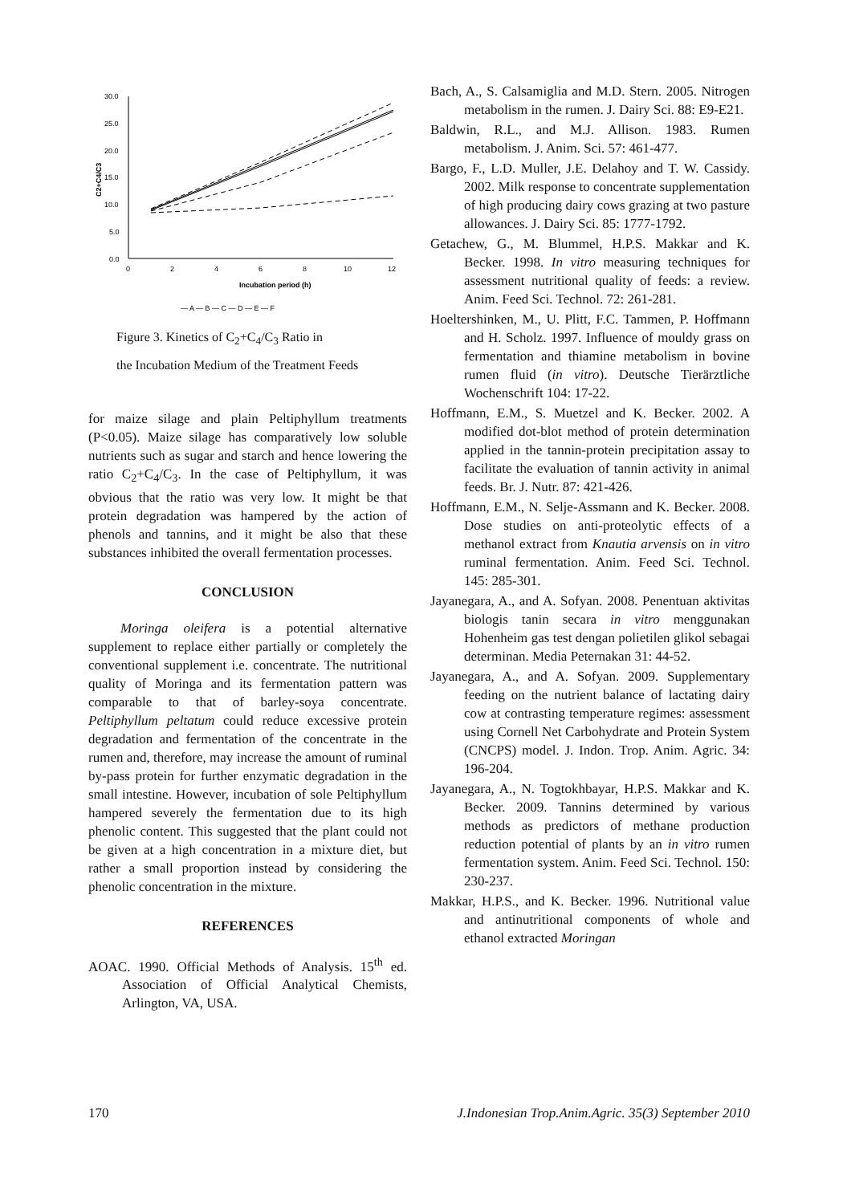30.0
25.0
20.0
15.0
10.0
5.0
0.0
0
2
4
6
8
10
12
Incubation period (h)
C2+C4/C3
— A — B — C — D — E — F
Figure 3. Kinetics of C<sub>2</sub>+C<sub>4</sub>/C<sub>3</sub> Ratio in
the Incubation Medium of the Treatment Feeds
for maize silage and plain Peltiphyllum treatments (P<0.05). Maize silage has comparatively low soluble nutrients such as sugar and starch and hence lowering the ratio C<sub>2</sub>+C<sub>4</sub>/C<sub>3</sub>. In the case of Peltiphyllum, it was obvious that the ratio was very low. It might be that protein degradation was hampered by the action of phenols and tannins, and it might be also that these substances inhibited the overall fermentation processes.
CONCLUSION
Moringa oleifera is a potential alternative supplement to replace either partially or completely the conventional supplement i.e. concentrate. The nutritional quality of Moringa and its fermentation pattern was comparable to that of barley-soya concentrate. Peltiphyllum peltatum could reduce excessive protein degradation and fermentation of the concentrate in the rumen and, therefore, may increase the amount of ruminal by-pass protein for further enzymatic degradation in the small intestine. However, incubation of sole Peltiphyllum hampered severely the fermentation due to its high phenolic content. This suggested that the plant could not be given at a high concentration in a mixture diet, but rather a small proportion instead by considering the phenolic concentration in the mixture.
REFERENCES
AOAC. 1990. Official Methods of Analysis. 15<sup>th</sup> ed. Association of Official Analytical Chemists, Arlington, VA, USA.
Bach, A., S. Calsamiglia and M.D. Stern. 2005. Nitrogen metabolism in the rumen. J. Dairy Sci. 88: E9-E21.
Baldwin, R.L., and M.J. Allison. 1983. Rumen metabolism. J. Anim. Sci. 57: 461-477.
Bargo, F., L.D. Muller, J.E. Delahoy and T. W. Cassidy. 2002. Milk response to concentrate supplementation of high producing dairy cows grazing at two pasture allowances. J. Dairy Sci. 85: 1777-1792.
Getachew, G., M. Blummel, H.P.S. Makkar and K. Becker. 1998. In vitro measuring techniques for assessment nutritional quality of feeds: a review. Anim. Feed Sci. Technol. 72: 261-281.
Hoeltershinken, M., U. Plitt, F.C. Tammen, P. Hoffmann and H. Scholz. 1997. Influence of mouldy grass on fermentation and thiamine metabolism in bovine rumen fluid (in vitro). Deutsche Tierärztliche Wochenschrift 104: 17-22.
Hoffmann, E.M., S. Muetzel and K. Becker. 2002. A modified dot-blot method of protein determination applied in the tannin-protein precipitation assay to facilitate the evaluation of tannin activity in animal feeds. Br. J. Nutr. 87: 421-426.
Hoffmann, E.M., N. Selje-Assmann and K. Becker. 2008. Dose studies on anti-proteolytic effects of a methanol extract from Knautia arvensis on in vitro ruminal fermentation. Anim. Feed Sci. Technol. 145: 285-301.
Jayanegara, A., and A. Sofyan. 2008. Penentuan aktivitas biologis tanin secara in vitro menggunakan Hohenheim gas test dengan polietilen glikol sebagai determinan. Media Peternakan 31: 44-52.
Jayanegara, A., and A. Sofyan. 2009. Supplementary feeding on the nutrient balance of lactating dairy cow at contrasting temperature regimes: assessment using Cornell Net Carbohydrate and Protein System (CNCPS) model. J. Indon. Trop. Anim. Agric. 34: 196-204.
Jayanegara, A., N. Togtokhbayar, H.P.S. Makkar and K. Becker. 2009. Tannins determined by various methods as predictors of methane production reduction potential of plants by an in vitro rumen fermentation system. Anim. Feed Sci. Technol. 150: 230-237.
Makkar, H.P.S., and K. Becker. 1996. Nutritional value and antinutritional components of whole and ethanol extracted Moringan
170 J.Indonesian Trop.Anim.Agric. 35(3) September 2010